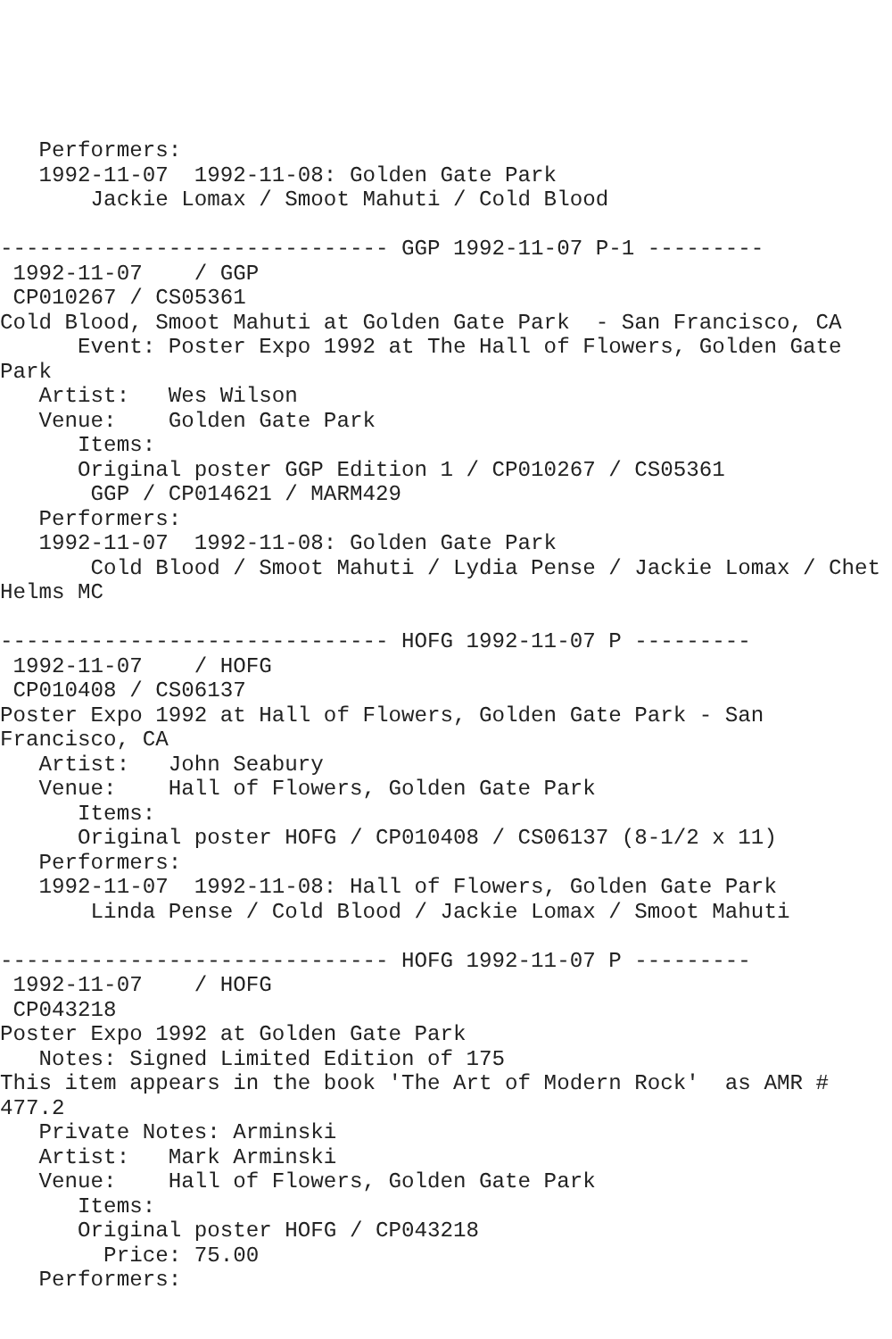Performers:
   1992-11-07  1992-11-08: Golden Gate Park
       Jackie Lomax / Smoot Mahuti / Cold Blood

------------------------------ GGP 1992-11-07 P-1 ---------
 1992-11-07    / GGP
 CP010267 / CS05361
Cold Blood, Smoot Mahuti at Golden Gate Park  - San Francisco, CA
      Event: Poster Expo 1992 at The Hall of Flowers, Golden Gate
Park
   Artist:   Wes Wilson
   Venue:    Golden Gate Park
      Items:
      Original poster GGP Edition 1 / CP010267 / CS05361
       GGP / CP014621 / MARM429
   Performers:
   1992-11-07  1992-11-08: Golden Gate Park
       Cold Blood / Smoot Mahuti / Lydia Pense / Jackie Lomax / Chet
Helms MC

------------------------------ HOFG 1992-11-07 P ---------
 1992-11-07    / HOFG
 CP010408 / CS06137
Poster Expo 1992 at Hall of Flowers, Golden Gate Park - San
Francisco, CA
   Artist:   John Seabury
   Venue:    Hall of Flowers, Golden Gate Park
      Items:
      Original poster HOFG / CP010408 / CS06137 (8-1/2 x 11)
   Performers:
   1992-11-07  1992-11-08: Hall of Flowers, Golden Gate Park
       Linda Pense / Cold Blood / Jackie Lomax / Smoot Mahuti

------------------------------ HOFG 1992-11-07 P ---------
 1992-11-07    / HOFG
 CP043218
Poster Expo 1992 at Golden Gate Park
   Notes: Signed Limited Edition of 175
This item appears in the book 'The Art of Modern Rock'  as AMR #
477.2
   Private Notes: Arminski
   Artist:   Mark Arminski
   Venue:    Hall of Flowers, Golden Gate Park
      Items:
      Original poster HOFG / CP043218
        Price: 75.00
   Performers: